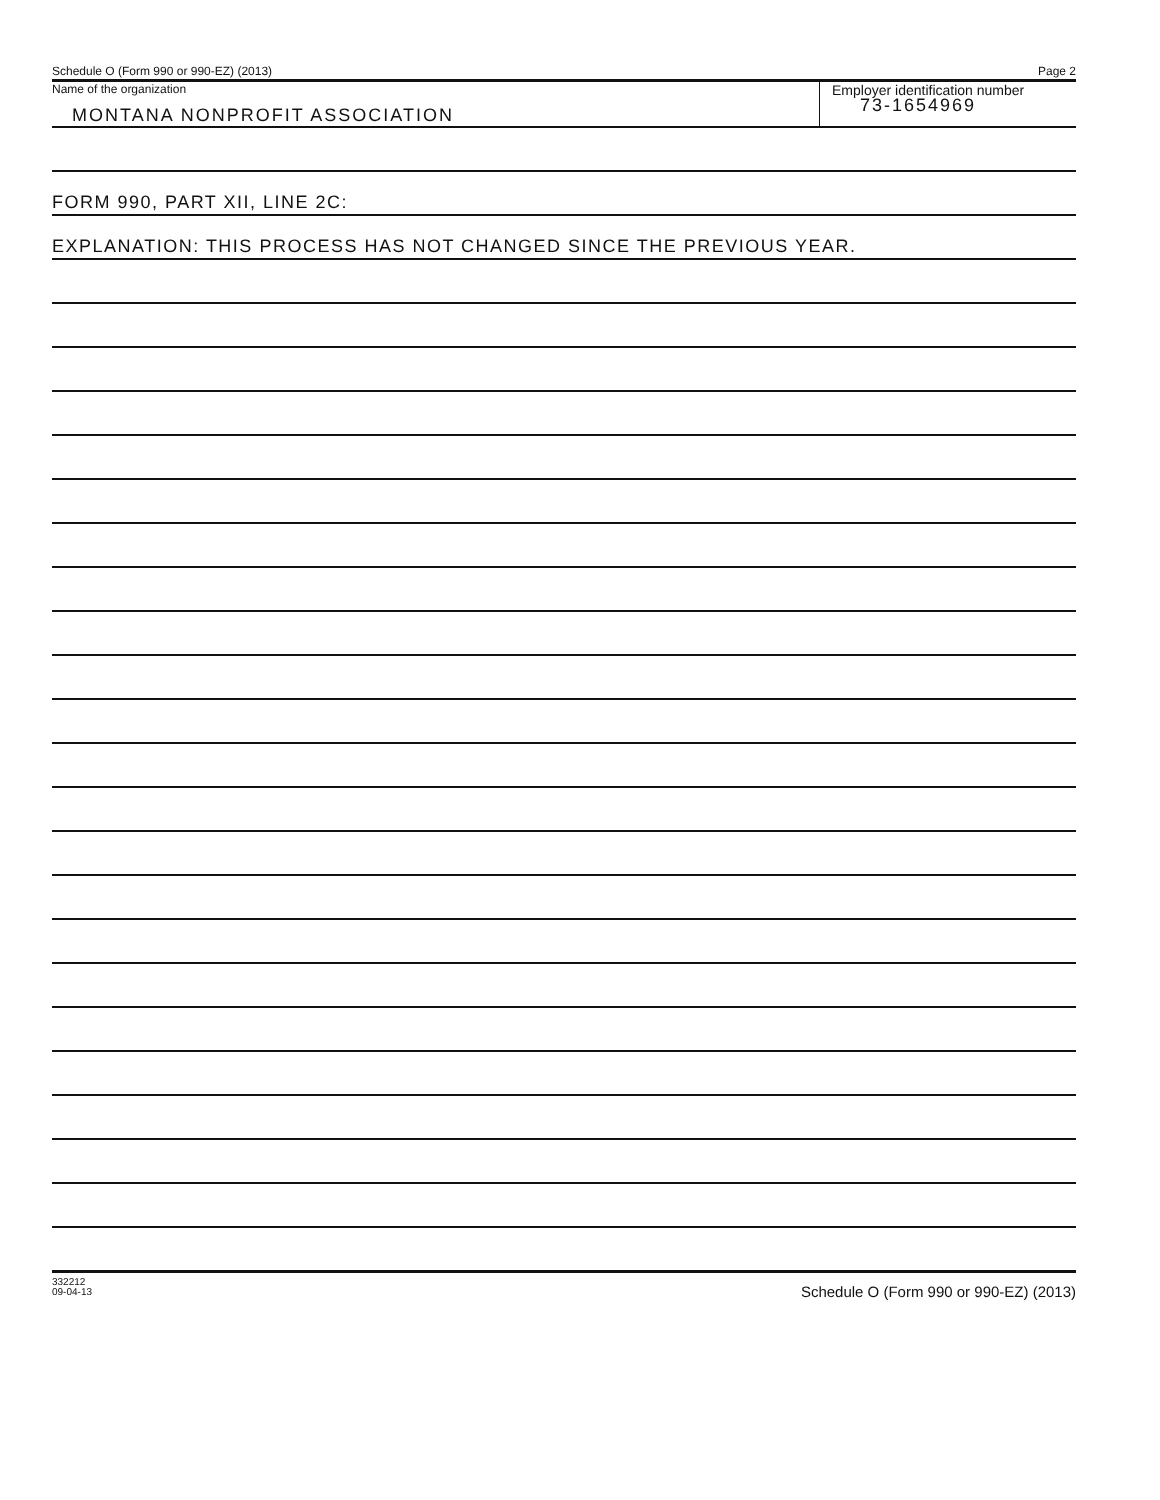Schedule O (Form 990 or 990-EZ) (2013) Page 2
Name of the organization
MONTANA NONPROFIT ASSOCIATION
Employer identification number
73-1654969
FORM 990, PART XII, LINE 2C:
EXPLANATION: THIS PROCESS HAS NOT CHANGED SINCE THE PREVIOUS YEAR.
332212
09-04-13
Schedule O (Form 990 or 990-EZ) (2013)